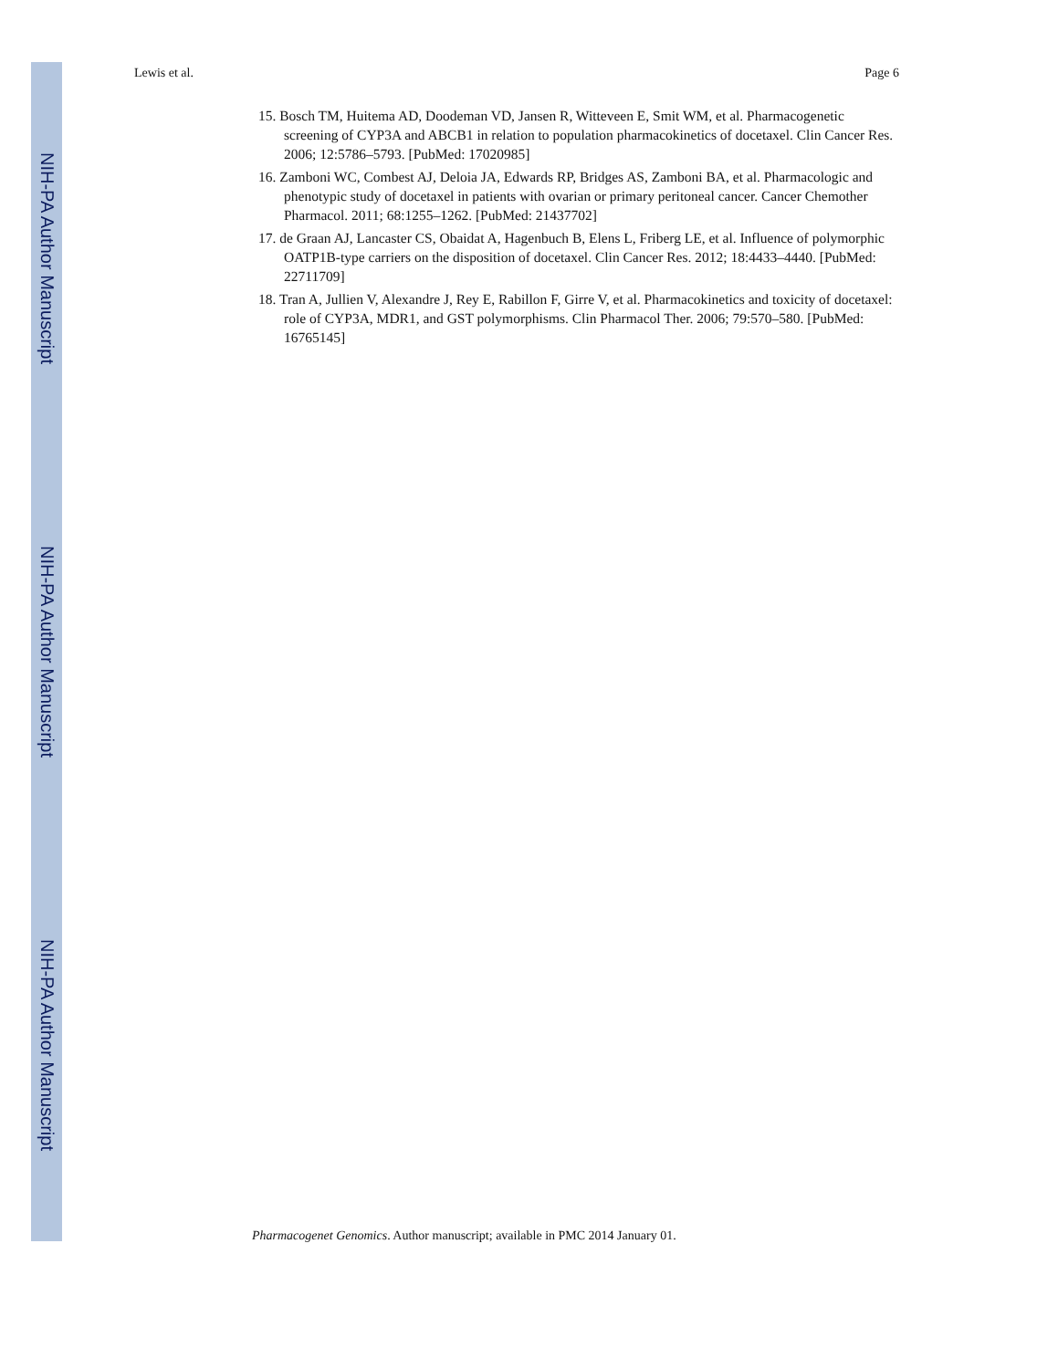NIH-PA Author Manuscript
NIH-PA Author Manuscript
NIH-PA Author Manuscript
Lewis et al. Page 6
15. Bosch TM, Huitema AD, Doodeman VD, Jansen R, Witteveen E, Smit WM, et al. Pharmacogenetic screening of CYP3A and ABCB1 in relation to population pharmacokinetics of docetaxel. Clin Cancer Res. 2006; 12:5786–5793. [PubMed: 17020985]
16. Zamboni WC, Combest AJ, Deloia JA, Edwards RP, Bridges AS, Zamboni BA, et al. Pharmacologic and phenotypic study of docetaxel in patients with ovarian or primary peritoneal cancer. Cancer Chemother Pharmacol. 2011; 68:1255–1262. [PubMed: 21437702]
17. de Graan AJ, Lancaster CS, Obaidat A, Hagenbuch B, Elens L, Friberg LE, et al. Influence of polymorphic OATP1B-type carriers on the disposition of docetaxel. Clin Cancer Res. 2012; 18:4433–4440. [PubMed: 22711709]
18. Tran A, Jullien V, Alexandre J, Rey E, Rabillon F, Girre V, et al. Pharmacokinetics and toxicity of docetaxel: role of CYP3A, MDR1, and GST polymorphisms. Clin Pharmacol Ther. 2006; 79:570–580. [PubMed: 16765145]
Pharmacogenet Genomics. Author manuscript; available in PMC 2014 January 01.